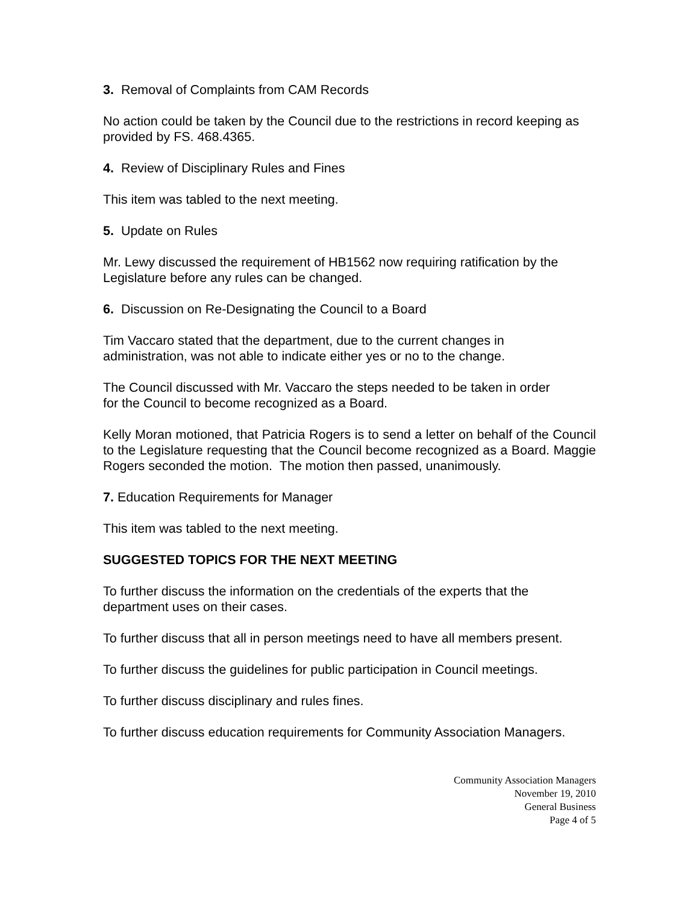3. Removal of Complaints from CAM Records
No action could be taken by the Council due to the restrictions in record keeping as provided by FS. 468.4365.
4. Review of Disciplinary Rules and Fines
This item was tabled to the next meeting.
5. Update on Rules
Mr. Lewy discussed the requirement of HB1562 now requiring ratification by the Legislature before any rules can be changed.
6. Discussion on Re-Designating the Council to a Board
Tim Vaccaro stated that the department, due to the current changes in
administration, was not able to indicate either yes or no to the change.
The Council discussed with Mr. Vaccaro the steps needed to be taken in order
for the Council to become recognized as a Board.
Kelly Moran motioned, that Patricia Rogers is to send a letter on behalf of the Council to the Legislature requesting that the Council become recognized as a Board. Maggie Rogers seconded the motion. The motion then passed, unanimously.
7. Education Requirements for Manager
This item was tabled to the next meeting.
SUGGESTED TOPICS FOR THE NEXT MEETING
To further discuss the information on the credentials of the experts that the
department uses on their cases.
To further discuss that all in person meetings need to have all members present.
To further discuss the guidelines for public participation in Council meetings.
To further discuss disciplinary and rules fines.
To further discuss education requirements for Community Association Managers.
Community Association Managers
November 19, 2010
General Business
Page 4 of 5